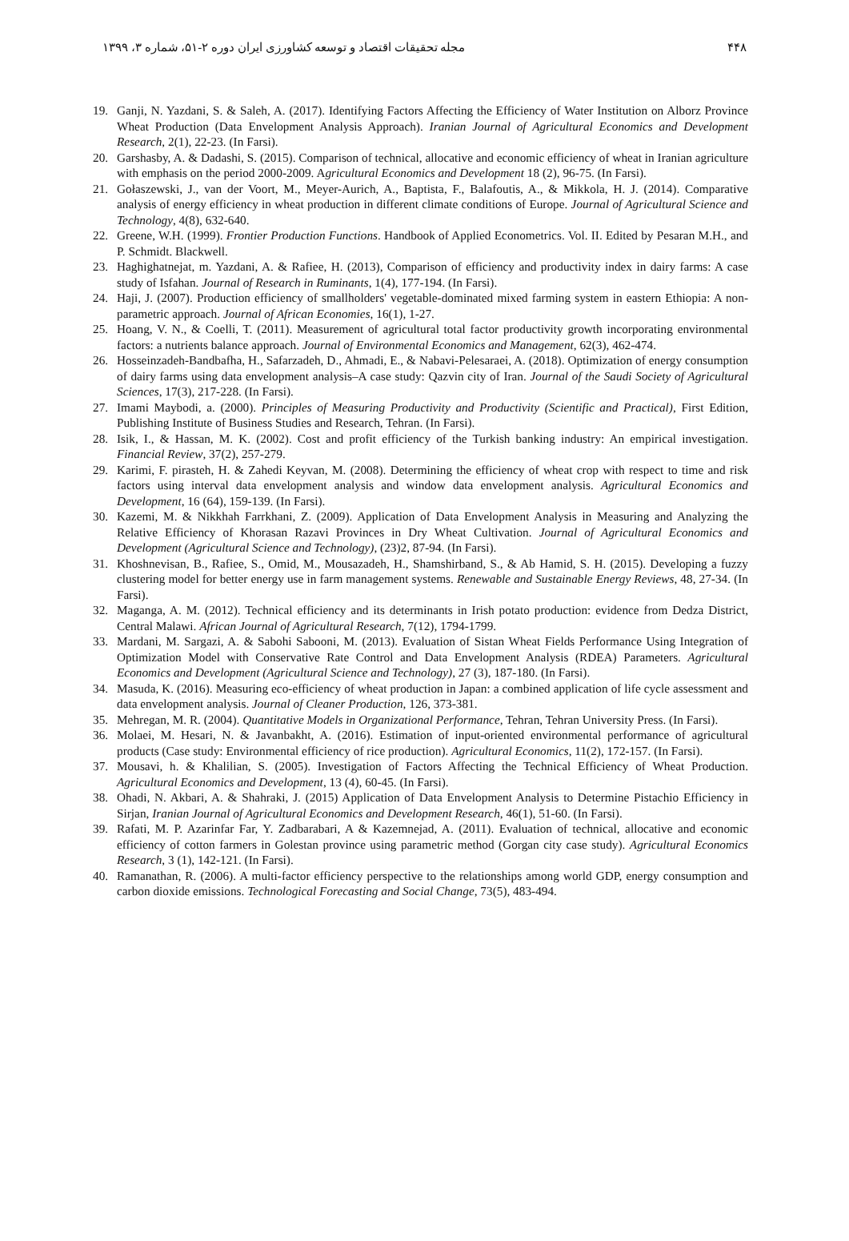۴۴۸ مجله تحقیقات اقتصاد و توسعه کشاورزی ایران دوره ۲-۵۱، شماره ۳، ۱۳۹۹
19. Ganji, N. Yazdani, S. & Saleh, A. (2017). Identifying Factors Affecting the Efficiency of Water Institution on Alborz Province Wheat Production (Data Envelopment Analysis Approach). Iranian Journal of Agricultural Economics and Development Research, 2(1), 22-23. (In Farsi).
20. Garshasby, A. & Dadashi, S. (2015). Comparison of technical, allocative and economic efficiency of wheat in Iranian agriculture with emphasis on the period 2000-2009. Agricultural Economics and Development 18 (2), 96-75. (In Farsi).
21. Gołaszewski, J., van der Voort, M., Meyer-Aurich, A., Baptista, F., Balafoutis, A., & Mikkola, H. J. (2014). Comparative analysis of energy efficiency in wheat production in different climate conditions of Europe. Journal of Agricultural Science and Technology, 4(8), 632-640.
22. Greene, W.H. (1999). Frontier Production Functions. Handbook of Applied Econometrics. Vol. II. Edited by Pesaran M.H., and P. Schmidt. Blackwell.
23. Haghighatnejat, m. Yazdani, A. & Rafiee, H. (2013), Comparison of efficiency and productivity index in dairy farms: A case study of Isfahan. Journal of Research in Ruminants, 1(4), 177-194. (In Farsi).
24. Haji, J. (2007). Production efficiency of smallholders' vegetable-dominated mixed farming system in eastern Ethiopia: A non-parametric approach. Journal of African Economies, 16(1), 1-27.
25. Hoang, V. N., & Coelli, T. (2011). Measurement of agricultural total factor productivity growth incorporating environmental factors: a nutrients balance approach. Journal of Environmental Economics and Management, 62(3), 462-474.
26. Hosseinzadeh-Bandbafha, H., Safarzadeh, D., Ahmadi, E., & Nabavi-Pelesaraei, A. (2018). Optimization of energy consumption of dairy farms using data envelopment analysis–A case study: Qazvin city of Iran. Journal of the Saudi Society of Agricultural Sciences, 17(3), 217-228. (In Farsi).
27. Imami Maybodi, a. (2000). Principles of Measuring Productivity and Productivity (Scientific and Practical), First Edition, Publishing Institute of Business Studies and Research, Tehran. (In Farsi).
28. Isik, I., & Hassan, M. K. (2002). Cost and profit efficiency of the Turkish banking industry: An empirical investigation. Financial Review, 37(2), 257-279.
29. Karimi, F. pirasteh, H. & Zahedi Keyvan, M. (2008). Determining the efficiency of wheat crop with respect to time and risk factors using interval data envelopment analysis and window data envelopment analysis. Agricultural Economics and Development, 16 (64), 159-139. (In Farsi).
30. Kazemi, M. & Nikkhah Farrkhani, Z. (2009). Application of Data Envelopment Analysis in Measuring and Analyzing the Relative Efficiency of Khorasan Razavi Provinces in Dry Wheat Cultivation. Journal of Agricultural Economics and Development (Agricultural Science and Technology), (23)2, 87-94. (In Farsi).
31. Khoshnevisan, B., Rafiee, S., Omid, M., Mousazadeh, H., Shamshirband, S., & Ab Hamid, S. H. (2015). Developing a fuzzy clustering model for better energy use in farm management systems. Renewable and Sustainable Energy Reviews, 48, 27-34. (In Farsi).
32. Maganga, A. M. (2012). Technical efficiency and its determinants in Irish potato production: evidence from Dedza District, Central Malawi. African Journal of Agricultural Research, 7(12), 1794-1799.
33. Mardani, M. Sargazi, A. & Sabohi Sabooni, M. (2013). Evaluation of Sistan Wheat Fields Performance Using Integration of Optimization Model with Conservative Rate Control and Data Envelopment Analysis (RDEA) Parameters. Agricultural Economics and Development (Agricultural Science and Technology), 27 (3), 187-180. (In Farsi).
34. Masuda, K. (2016). Measuring eco-efficiency of wheat production in Japan: a combined application of life cycle assessment and data envelopment analysis. Journal of Cleaner Production, 126, 373-381.
35. Mehregan, M. R. (2004). Quantitative Models in Organizational Performance, Tehran, Tehran University Press. (In Farsi).
36. Molaei, M. Hesari, N. & Javanbakht, A. (2016). Estimation of input-oriented environmental performance of agricultural products (Case study: Environmental efficiency of rice production). Agricultural Economics, 11(2), 172-157. (In Farsi).
37. Mousavi, h. & Khalilian, S. (2005). Investigation of Factors Affecting the Technical Efficiency of Wheat Production. Agricultural Economics and Development, 13 (4), 60-45. (In Farsi).
38. Ohadi, N. Akbari, A. & Shahraki, J. (2015) Application of Data Envelopment Analysis to Determine Pistachio Efficiency in Sirjan, Iranian Journal of Agricultural Economics and Development Research, 46(1), 51-60. (In Farsi).
39. Rafati, M. P. Azarinfar Far, Y. Zadbarabari, A & Kazemnejad, A. (2011). Evaluation of technical, allocative and economic efficiency of cotton farmers in Golestan province using parametric method (Gorgan city case study). Agricultural Economics Research, 3 (1), 142-121. (In Farsi).
40. Ramanathan, R. (2006). A multi-factor efficiency perspective to the relationships among world GDP, energy consumption and carbon dioxide emissions. Technological Forecasting and Social Change, 73(5), 483-494.